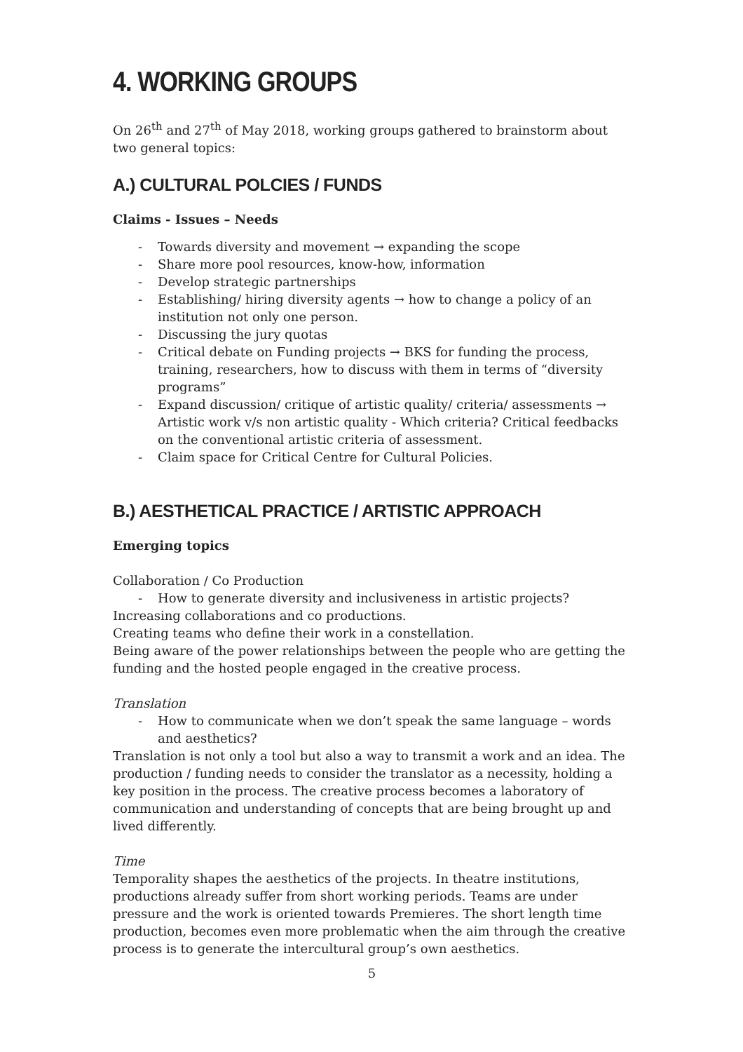4. WORKING GROUPS
On 26<sup>th</sup> and 27<sup>th</sup> of May 2018, working groups gathered to brainstorm about two general topics:
A.) CULTURAL POLCIES / FUNDS
Claims - Issues – Needs
- Towards diversity and movement → expanding the scope
- Share more pool resources, know-how, information
- Develop strategic partnerships
- Establishing/ hiring diversity agents → how to change a policy of an institution not only one person.
- Discussing the jury quotas
- Critical debate on Funding projects → BKS for funding the process, training, researchers, how to discuss with them in terms of “diversity programs”
- Expand discussion/ critique of artistic quality/ criteria/ assessments → Artistic work v/s non artistic quality - Which criteria? Critical feedbacks on the conventional artistic criteria of assessment.
- Claim space for Critical Centre for Cultural Policies.
B.) AESTHETICAL PRACTICE / ARTISTIC APPROACH
Emerging topics
Collaboration / Co Production
- How to generate diversity and inclusiveness in artistic projects?
Increasing collaborations and co productions.
Creating teams who define their work in a constellation.
Being aware of the power relationships between the people who are getting the funding and the hosted people engaged in the creative process.
Translation
- How to communicate when we don’t speak the same language – words and aesthetics?
Translation is not only a tool but also a way to transmit a work and an idea. The production / funding needs to consider the translator as a necessity, holding a key position in the process. The creative process becomes a laboratory of communication and understanding of concepts that are being brought up and lived differently.
Time
Temporality shapes the aesthetics of the projects. In theatre institutions, productions already suffer from short working periods. Teams are under pressure and the work is oriented towards Premieres. The short length time production, becomes even more problematic when the aim through the creative process is to generate the intercultural group’s own aesthetics.
5